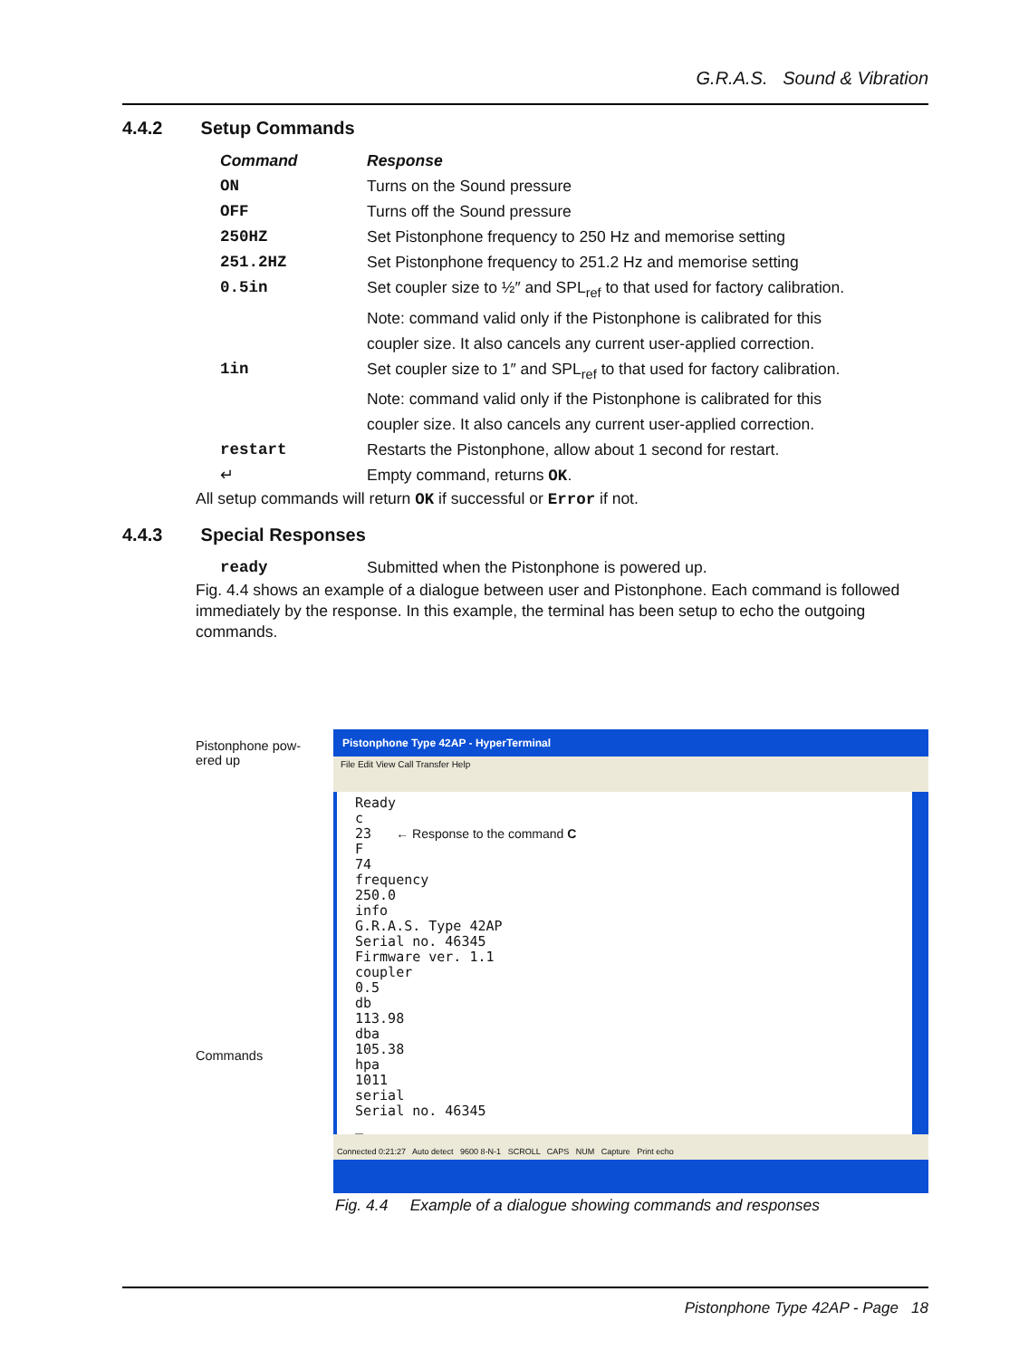G.R.A.S. Sound & Vibration
4.4.2 Setup Commands
| Command | Response |
| --- | --- |
| ON | Turns on the Sound pressure |
| OFF | Turns off the Sound pressure |
| 250HZ | Set Pistonphone frequency to 250 Hz and memorise setting |
| 251.2HZ | Set Pistonphone frequency to 251.2 Hz and memorise setting |
| 0.5in | Set coupler size to ½″ and SPL<sub>ref</sub> to that used for factory calibration. Note: command valid only if the Pistonphone is calibrated for this coupler size. It also cancels any current user-applied correction. |
| 1in | Set coupler size to 1″ and SPL<sub>ref</sub> to that used for factory calibration. Note: command valid only if the Pistonphone is calibrated for this coupler size. It also cancels any current user-applied correction. |
| restart | Restarts the Pistonphone, allow about 1 second for restart. |
| ↵ | Empty command, returns OK . |
All setup commands will return OK if successful or Error if not.
4.4.3 Special Responses
| ready | Submitted when the Pistonphone is powered up. |
Fig. 4.4 shows an example of a dialogue between user and Pistonphone. Each command is followed immediately by the response. In this example, the terminal has been setup to echo the outgoing commands.
Pistonphone pow-
ered up
Commands
Pistonphone Type 42AP - HyperTerminal
File Edit View Call Transfer Help
Ready c 23 ← Response to the command C F 74 frequency 250.0 info G.R.A.S. Type 42AP Serial no. 46345 Firmware ver. 1.1 coupler 0.5 db 113.98 dba 105.38 hpa 1011 serial Serial no. 46345 _
Connected 0:21:27 Auto detect 9600 8-N-1 SCROLL CAPS NUM Capture Print echo
Fig. 4.4 Example of a dialogue showing commands and responses
Pistonphone Type 42AP - Page 18